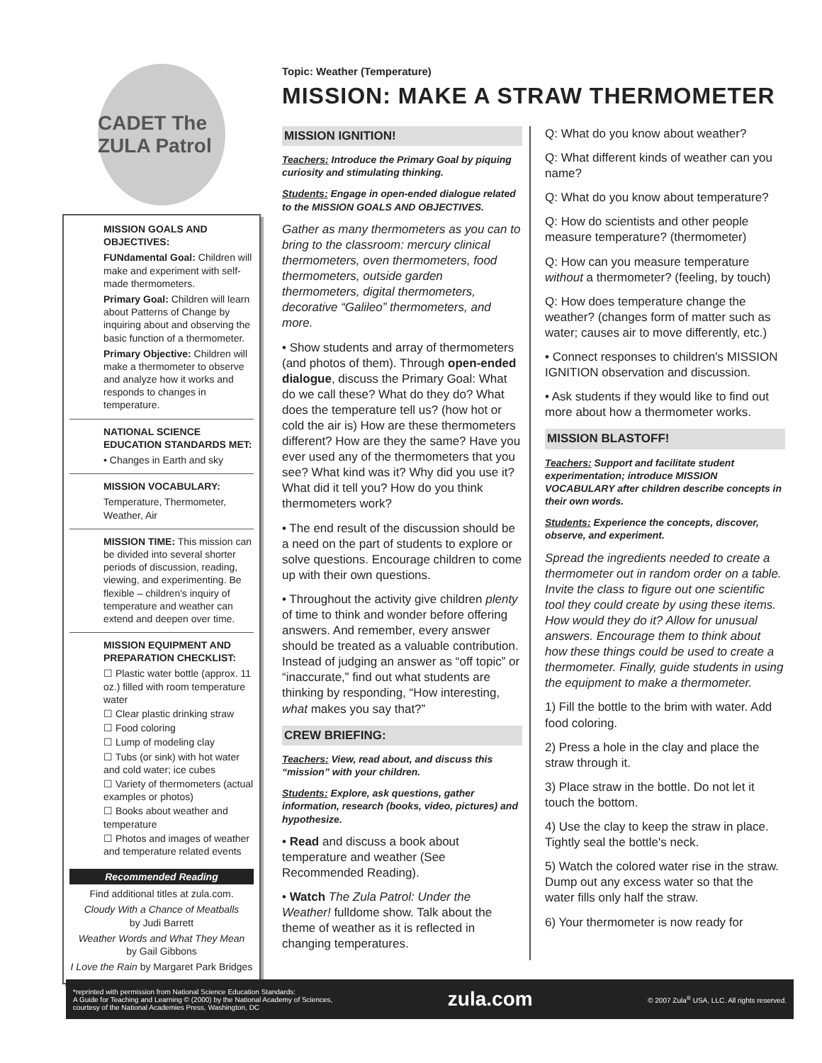CADET The ZULA Patrol
MISSION GOALS AND OBJECTIVES:
FUNdamental Goal: Children will make and experiment with self-made thermometers.
Primary Goal: Children will learn about Patterns of Change by inquiring about and observing the basic function of a thermometer.
Primary Objective: Children will make a thermometer to observe and analyze how it works and responds to changes in temperature.
NATIONAL SCIENCE EDUCATION STANDARDS MET:
• Changes in Earth and sky
MISSION VOCABULARY:
Temperature, Thermometer, Weather, Air
MISSION TIME: This mission can be divided into several shorter periods of discussion, reading, viewing, and experimenting. Be flexible – children's inquiry of temperature and weather can extend and deepen over time.
MISSION EQUIPMENT AND PREPARATION CHECKLIST:
☐ Plastic water bottle (approx. 11 oz.) filled with room temperature water
☐ Clear plastic drinking straw
☐ Food coloring
☐ Lump of modeling clay
☐ Tubs (or sink) with hot water and cold water; ice cubes
☐ Variety of thermometers (actual examples or photos)
☐ Books about weather and temperature
☐ Photos and images of weather and temperature related events
Recommended Reading
Find additional titles at zula.com.
Cloudy With a Chance of Meatballs
by Judi Barrett
Weather Words and What They Mean
by Gail Gibbons
I Love the Rain by Margaret Park Bridges
Topic: Weather (Temperature)
MISSION: MAKE A STRAW THERMOMETER
MISSION IGNITION!
Teachers: Introduce the Primary Goal by piquing curiosity and stimulating thinking.
Students: Engage in open-ended dialogue related to the MISSION GOALS AND OBJECTIVES.
Gather as many thermometers as you can to bring to the classroom: mercury clinical thermometers, oven thermometers, food thermometers, outside garden thermometers, digital thermometers, decorative “Galileo” thermometers, and more.
• Show students and array of thermometers (and photos of them). Through open-ended dialogue, discuss the Primary Goal: What do we call these? What do they do? What does the temperature tell us? (how hot or cold the air is) How are these thermometers different? How are they the same? Have you ever used any of the thermometers that you see? What kind was it? Why did you use it? What did it tell you? How do you think thermometers work?
• The end result of the discussion should be a need on the part of students to explore or solve questions. Encourage children to come up with their own questions.
• Throughout the activity give children plenty of time to think and wonder before offering answers. And remember, every answer should be treated as a valuable contribution. Instead of judging an answer as “off topic” or “inaccurate,” find out what students are thinking by responding, “How interesting, what makes you say that?”
CREW BRIEFING:
Teachers: View, read about, and discuss this “mission” with your children.
Students: Explore, ask questions, gather information, research (books, video, pictures) and hypothesize.
• Read and discuss a book about temperature and weather (See Recommended Reading).
• Watch The Zula Patrol: Under the Weather! fulldome show. Talk about the theme of weather as it is reflected in changing temperatures.
Q: What do you know about weather?
Q: What different kinds of weather can you name?
Q: What do you know about temperature?
Q: How do scientists and other people measure temperature? (thermometer)
Q: How can you measure temperature without a thermometer? (feeling, by touch)
Q: How does temperature change the weather? (changes form of matter such as water; causes air to move differently, etc.)
• Connect responses to children's MISSION IGNITION observation and discussion.
• Ask students if they would like to find out more about how a thermometer works.
MISSION BLASTOFF!
Teachers: Support and facilitate student experimentation; introduce MISSION VOCABULARY after children describe concepts in their own words.
Students: Experience the concepts, discover, observe, and experiment.
Spread the ingredients needed to create a thermometer out in random order on a table. Invite the class to figure out one scientific tool they could create by using these items. How would they do it? Allow for unusual answers. Encourage them to think about how these things could be used to create a thermometer. Finally, guide students in using the equipment to make a thermometer.
1) Fill the bottle to the brim with water. Add food coloring.
2) Press a hole in the clay and place the straw through it.
3) Place straw in the bottle. Do not let it touch the bottom.
4) Use the clay to keep the straw in place. Tightly seal the bottle's neck.
5) Watch the colored water rise in the straw. Dump out any excess water so that the water fills only half the straw.
6) Your thermometer is now ready for
*reprinted with permission from National Science Education Standards:
A Guide for Teaching and Learning © (2000) by the National Academy of Sciences,
courtesy of the National Academies Press, Washington, DC
zula.com
© 2007 Zula<sup>®</sup> USA, LLC. All rights reserved.